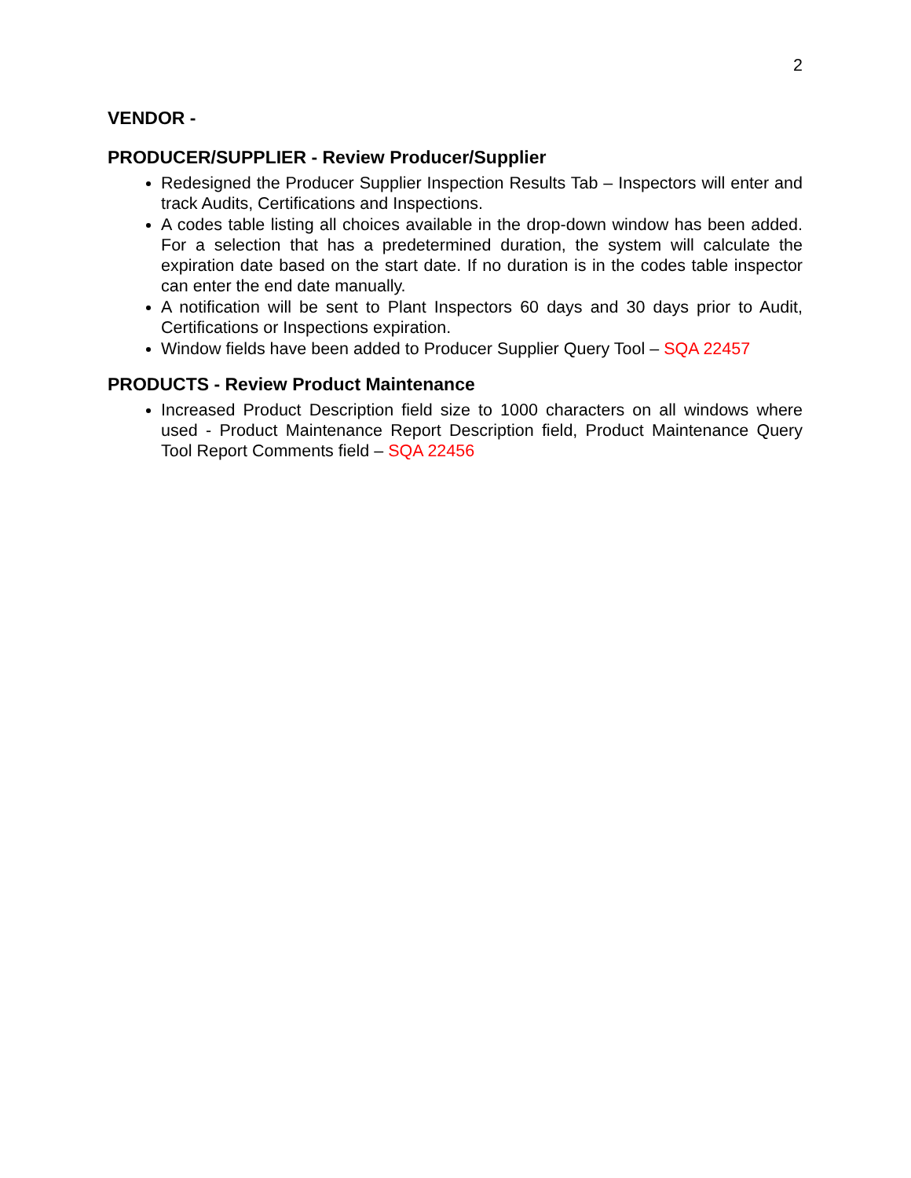2
VENDOR -
PRODUCER/SUPPLIER - Review Producer/Supplier
Redesigned the Producer Supplier Inspection Results Tab – Inspectors will enter and track Audits, Certifications and Inspections.
A codes table listing all choices available in the drop-down window has been added. For a selection that has a predetermined duration, the system will calculate the expiration date based on the start date. If no duration is in the codes table inspector can enter the end date manually.
A notification will be sent to Plant Inspectors 60 days and 30 days prior to Audit, Certifications or Inspections expiration.
Window fields have been added to Producer Supplier Query Tool – SQA 22457
PRODUCTS - Review Product Maintenance
Increased Product Description field size to 1000 characters on all windows where used - Product Maintenance Report Description field, Product Maintenance Query Tool Report Comments field – SQA 22456